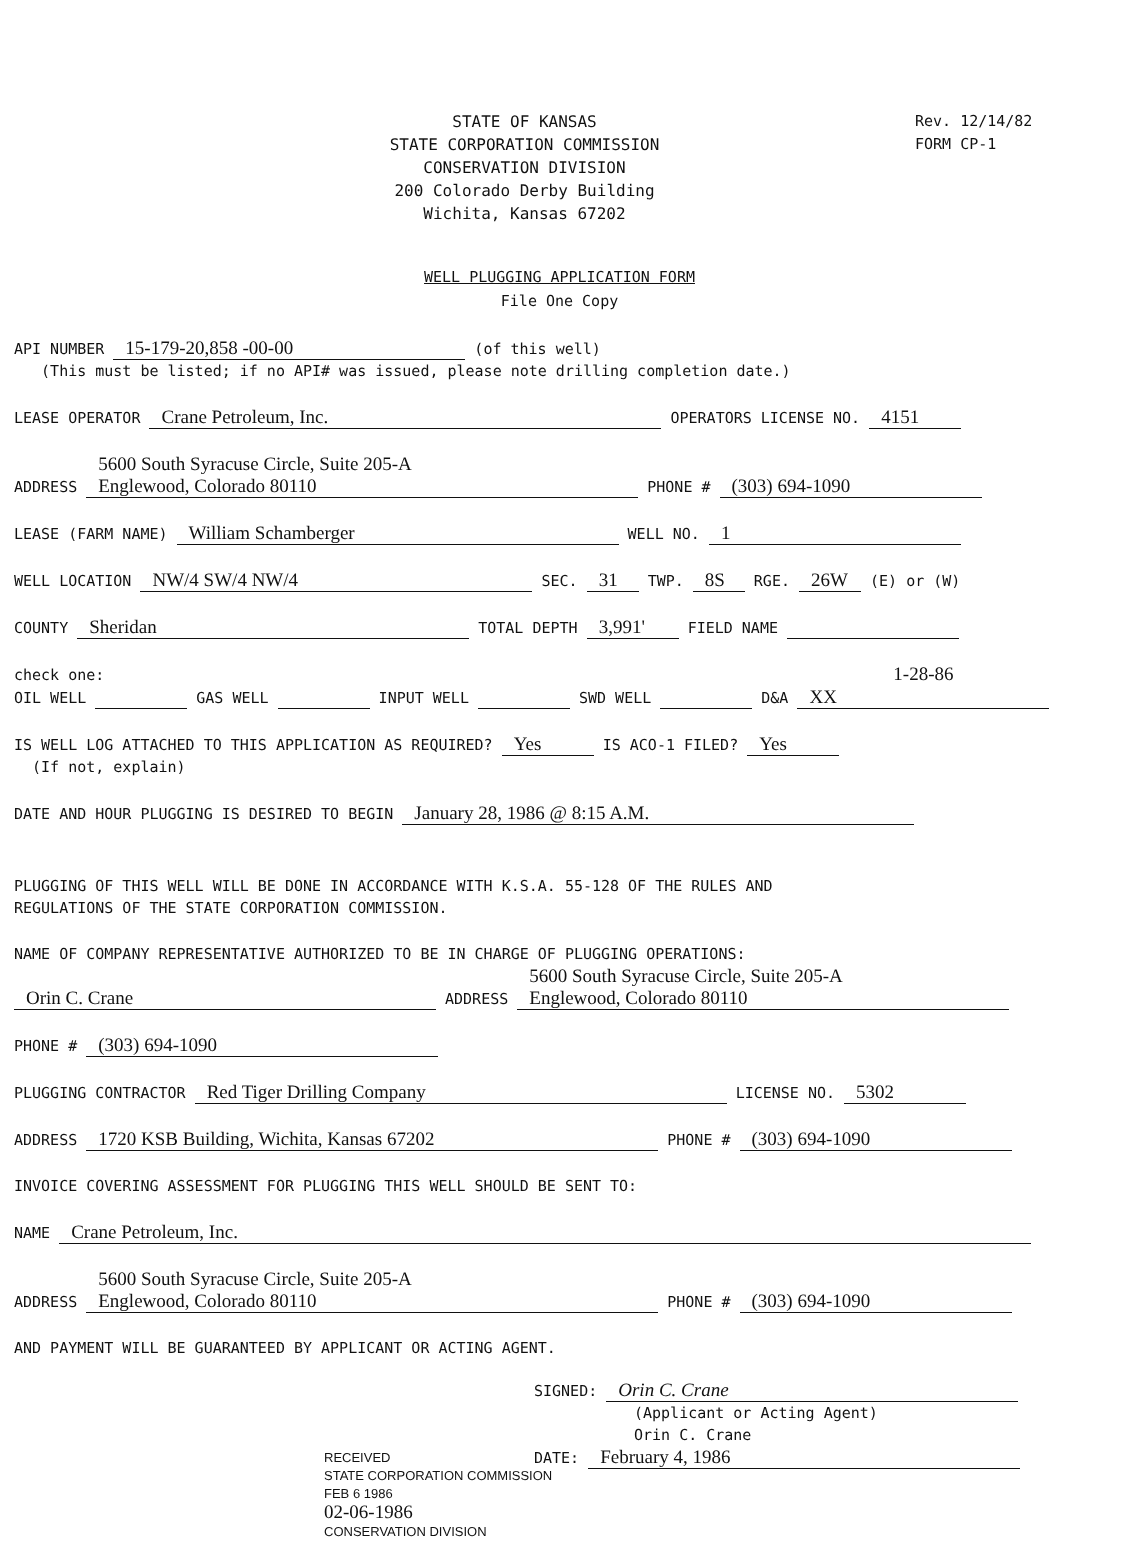STATE OF KANSAS
STATE CORPORATION COMMISSION
CONSERVATION DIVISION
200 Colorado Derby Building
Wichita, Kansas 67202
Rev. 12/14/82
FORM CP-1
WELL PLUGGING APPLICATION FORM
File One Copy
API NUMBER 15-179-20,858 -00-00 (of this well)
(This must be listed; if no API# was issued, please note drilling completion date.)
LEASE OPERATOR Crane Petroleum, Inc. OPERATORS LICENSE NO. 4151
ADDRESS 5600 South Syracuse Circle, Suite 205-A
Englewood, Colorado 80110 PHONE # (303) 694-1090
LEASE (FARM NAME) William Schamberger WELL NO. 1
WELL LOCATION NW/4 SW/4 NW/4 SEC. 31 TWP. 8S RGE. 26W (E) or (W)
COUNTY Sheridan TOTAL DEPTH 3,991' FIELD NAME
check one: 1-28-86
OIL WELL GAS WELL INPUT WELL SWD WELL D&A XX
IS WELL LOG ATTACHED TO THIS APPLICATION AS REQUIRED? Yes IS ACO-1 FILED? Yes
(If not, explain)
DATE AND HOUR PLUGGING IS DESIRED TO BEGIN January 28, 1986 @ 8:15 A.M.
PLUGGING OF THIS WELL WILL BE DONE IN ACCORDANCE WITH K.S.A. 55-128 OF THE RULES AND
REGULATIONS OF THE STATE CORPORATION COMMISSION.
NAME OF COMPANY REPRESENTATIVE AUTHORIZED TO BE IN CHARGE OF PLUGGING OPERATIONS:
Orin C. Crane ADDRESS 5600 South Syracuse Circle, Suite 205-A
Englewood, Colorado 80110
PHONE # (303) 694-1090
PLUGGING CONTRACTOR Red Tiger Drilling Company LICENSE NO. 5302
ADDRESS 1720 KSB Building, Wichita, Kansas 67202 PHONE # (303) 694-1090
INVOICE COVERING ASSESSMENT FOR PLUGGING THIS WELL SHOULD BE SENT TO:
NAME Crane Petroleum, Inc.
ADDRESS 5600 South Syracuse Circle, Suite 205-A
Englewood, Colorado 80110 PHONE # (303) 694-1090
AND PAYMENT WILL BE GUARANTEED BY APPLICANT OR ACTING AGENT.
SIGNED: Orin C. Crane
(Applicant or Acting Agent)
Orin C. Crane
DATE: February 4, 1986
RECEIVED
STATE CORPORATION COMMISSION
FEB 6 1986
02-06-1986
CONSERVATION DIVISION